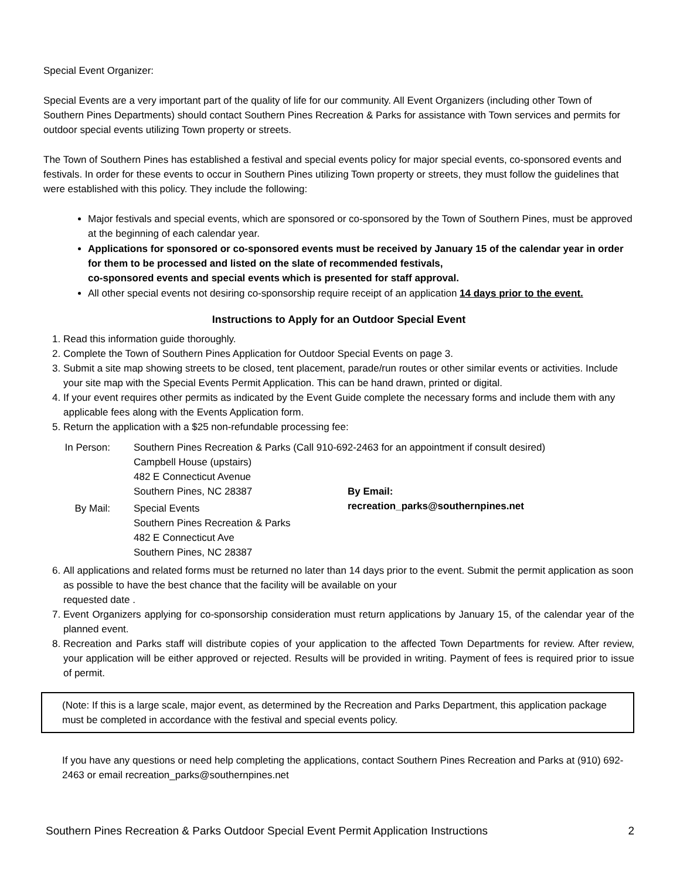Special Event Organizer:
Special Events are a very important part of the quality of life for our community. All Event Organizers (including other Town of Southern Pines Departments) should contact Southern Pines Recreation & Parks for assistance with Town services and permits for outdoor special events utilizing Town property or streets.
The Town of Southern Pines has established a festival and special events policy for major special events, co-sponsored events and festivals. In order for these events to occur in Southern Pines utilizing Town property or streets, they must follow the guidelines that were established with this policy. They include the following:
Major festivals and special events, which are sponsored or co-sponsored by the Town of Southern Pines, must be approved at the beginning of each calendar year.
Applications for sponsored or co-sponsored events must be received by January 15 of the calendar year in order for them to be processed and listed on the slate of recommended festivals,
co-sponsored events and special events which is presented for staff approval.
All other special events not desiring co-sponsorship require receipt of an application 14 days prior to the event.
Instructions to Apply for an Outdoor Special Event
1. Read this information guide thoroughly.
2. Complete the Town of Southern Pines Application for Outdoor Special Events on page 3.
3. Submit a site map showing streets to be closed, tent placement, parade/run routes or other similar events or activities. Include your site map with the Special Events Permit Application. This can be hand drawn, printed or digital.
4. If your event requires other permits as indicated by the Event Guide complete the necessary forms and include them with any applicable fees along with the Events Application form.
5. Return the application with a $25 non-refundable processing fee:
In Person:
Southern Pines Recreation & Parks (Call 910-692-2463 for an appointment if consult desired)
Campbell House (upstairs)
482 E Connecticut Avenue
Southern Pines, NC 28387
By Email:
By Mail:
Special Events
Southern Pines Recreation & Parks
482 E Connecticut Ave
Southern Pines, NC 28387
recreation_parks@southernpines.net
6. All applications and related forms must be returned no later than 14 days prior to the event. Submit the permit application as soon as possible to have the best chance that the facility will be available on your
requested date .
7. Event Organizers applying for co-sponsorship consideration must return applications by January 15, of the calendar year of the planned event.
8. Recreation and Parks staff will distribute copies of your application to the affected Town Departments for review. After review, your application will be either approved or rejected. Results will be provided in writing. Payment of fees is required prior to issue of permit.
(Note: If this is a large scale, major event, as determined by the Recreation and Parks Department, this application package must be completed in accordance with the festival and special events policy.
If you have any questions or need help completing the applications, contact Southern Pines Recreation and Parks at (910) 692-2463 or email recreation_parks@southernpines.net
Southern Pines Recreation & Parks Outdoor Special Event Permit Application Instructions 2